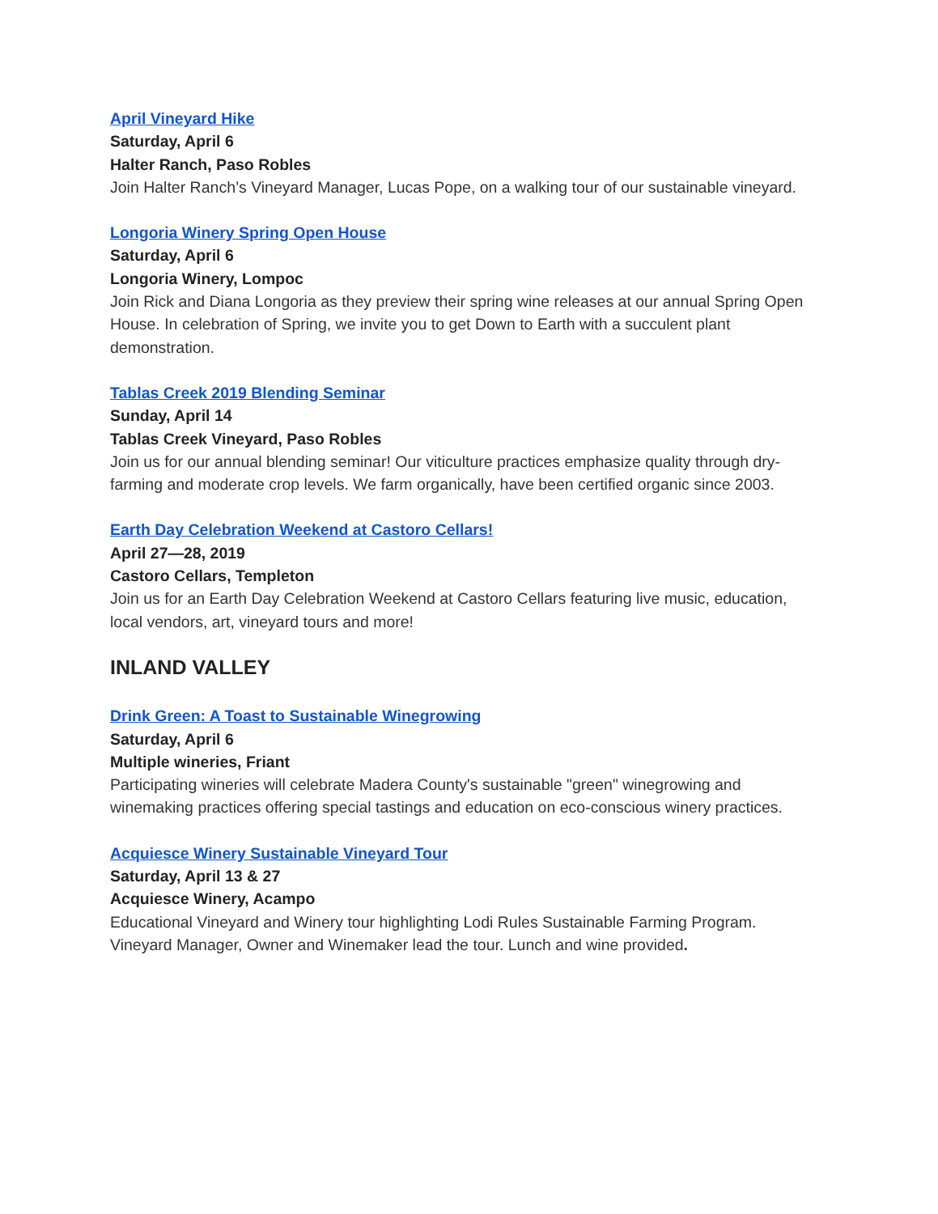April Vineyard Hike
Saturday, April 6
Halter Ranch, Paso Robles
Join Halter Ranch’s Vineyard Manager, Lucas Pope, on a walking tour of our sustainable vineyard.
Longoria Winery Spring Open House
Saturday, April 6
Longoria Winery, Lompoc
Join Rick and Diana Longoria as they preview their spring wine releases at our annual Spring Open House. In celebration of Spring, we invite you to get Down to Earth with a succulent plant demonstration.
Tablas Creek 2019 Blending Seminar
Sunday, April 14
Tablas Creek Vineyard, Paso Robles
Join us for our annual blending seminar! Our viticulture practices emphasize quality through dry-farming and moderate crop levels. We farm organically, have been certified organic since 2003.
Earth Day Celebration Weekend at Castoro Cellars!
April 27—28, 2019
Castoro Cellars, Templeton
Join us for an Earth Day Celebration Weekend at Castoro Cellars featuring live music, education, local vendors, art, vineyard tours and more!
INLAND VALLEY
Drink Green: A Toast to Sustainable Winegrowing
Saturday, April 6
Multiple wineries, Friant
Participating wineries will celebrate Madera County's sustainable "green" winegrowing and winemaking practices offering special tastings and education on eco-conscious winery practices.
Acquiesce Winery Sustainable Vineyard Tour
Saturday, April 13 & 27
Acquiesce Winery, Acampo
Educational Vineyard and Winery tour highlighting Lodi Rules Sustainable Farming Program. Vineyard Manager, Owner and Winemaker lead the tour. Lunch and wine provided.